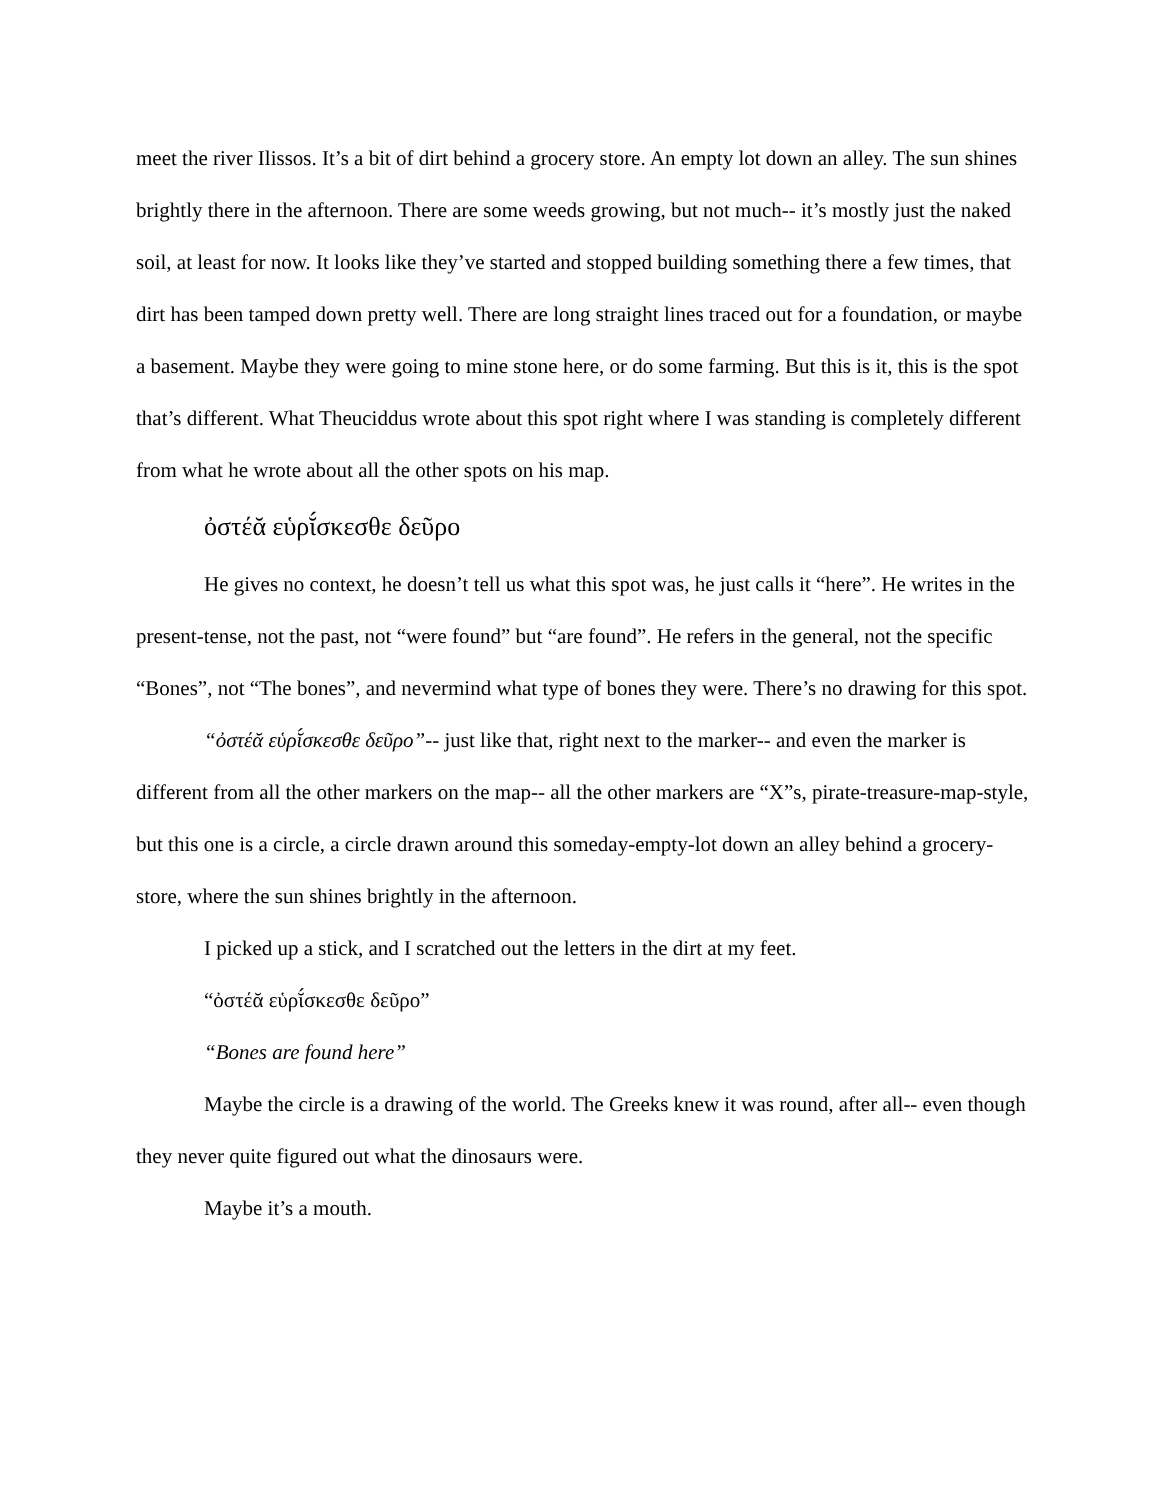meet the river Ilissos. It’s a bit of dirt behind a grocery store. An empty lot down an alley. The sun shines brightly there in the afternoon. There are some weeds growing, but not much-- it’s mostly just the naked soil, at least for now. It looks like they’ve started and stopped building something there a few times, that dirt has been tamped down pretty well. There are long straight lines traced out for a foundation, or maybe a basement. Maybe they were going to mine stone here, or do some farming. But this is it, this is the spot that’s different. What Theuciddus wrote about this spot right where I was standing is completely different from what he wrote about all the other spots on his map.
ὀστέᾰ εὑρῐ́σκεσθε δεῦρο
He gives no context, he doesn’t tell us what this spot was, he just calls it “here”. He writes in the present-tense, not the past, not “were found” but “are found”. He refers in the general, not the specific “Bones”, not “The bones”, and nevermind what type of bones they were. There’s no drawing for this spot.
“ὀστέᾰ εὑρῐ́σκεσθε δεῦρο”-- just like that, right next to the marker-- and even the marker is different from all the other markers on the map-- all the other markers are “X”s, pirate-treasure-map-style, but this one is a circle, a circle drawn around this someday-empty-lot down an alley behind a grocery-store, where the sun shines brightly in the afternoon.
I picked up a stick, and I scratched out the letters in the dirt at my feet.
“ὀστέᾰ εὑρῐ́σκεσθε δεῦρο”
“Bones are found here”
Maybe the circle is a drawing of the world. The Greeks knew it was round, after all-- even though they never quite figured out what the dinosaurs were.
Maybe it’s a mouth.